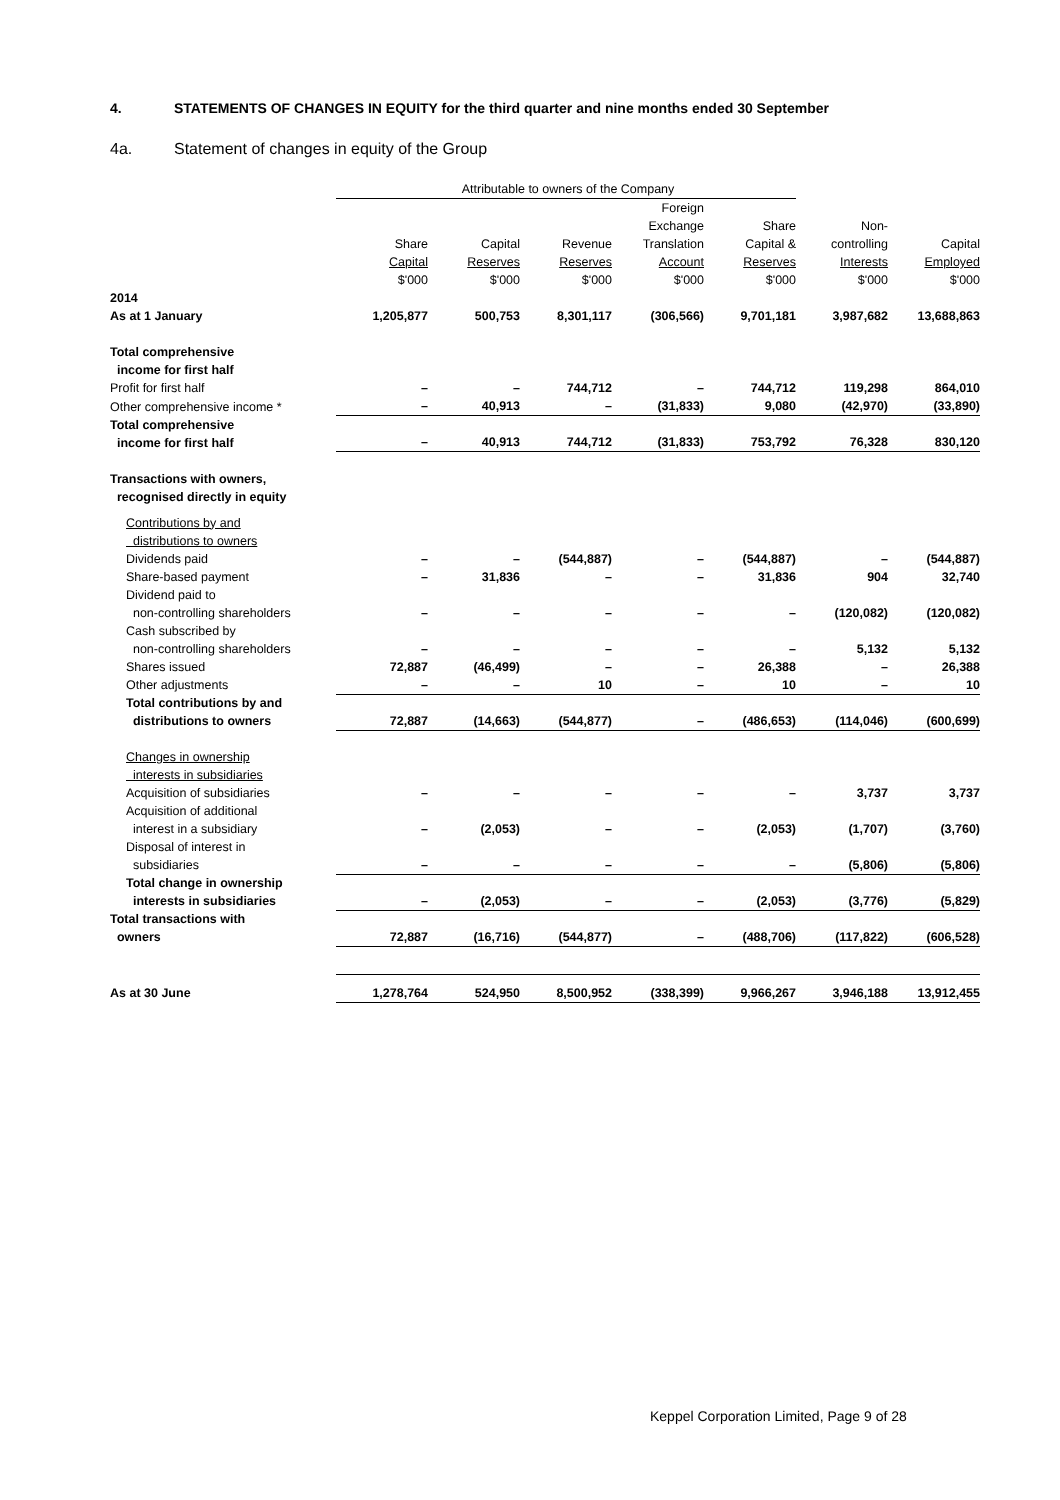4. STATEMENTS OF CHANGES IN EQUITY for the third quarter and nine months ended 30 September
4a. Statement of changes in equity of the Group
| | Attributable to owners of the Company | | | | | | |
| --- | --- | --- | --- | --- | --- | --- | --- |
| | Share Capital $'000 | Capital Reserves $'000 | Revenue Reserves $'000 | Foreign Exchange Translation Account $'000 | Share Capital & Reserves $'000 | Non- controlling Interests $'000 | Capital Employed $'000 |
| 2014 As at 1 January | 1,205,877 | 500,753 | 8,301,117 | (306,566) | 9,701,181 | 3,987,682 | 13,688,863 |
| Total comprehensive income for first half | | | | | | | |
| Profit for first half | – | – | 744,712 | – | 744,712 | 119,298 | 864,010 |
| Other comprehensive income * | – | 40,913 | – | (31,833) | 9,080 | (42,970) | (33,890) |
| Total comprehensive income for first half | – | 40,913 | 744,712 | (31,833) | 753,792 | 76,328 | 830,120 |
| Transactions with owners, recognised directly in equity | | | | | | | |
| Contributions by and distributions to owners | | | | | | | |
| Dividends paid | – | – | (544,887) | – | (544,887) | – | (544,887) |
| Share-based payment | – | 31,836 | – | – | 31,836 | 904 | 32,740 |
| Dividend paid to non-controlling shareholders | – | – | – | – | – | (120,082) | (120,082) |
| Cash subscribed by non-controlling shareholders | – | – | – | – | – | 5,132 | 5,132 |
| Shares issued | 72,887 | (46,499) | – | – | 26,388 | – | 26,388 |
| Other adjustments | – | – | 10 | – | 10 | – | 10 |
| Total contributions by and distributions to owners | 72,887 | (14,663) | (544,877) | – | (486,653) | (114,046) | (600,699) |
| Changes in ownership interests in subsidiaries | | | | | | | |
| Acquisition of subsidiaries | – | – | – | – | – | 3,737 | 3,737 |
| Acquisition of additional interest in a subsidiary | – | (2,053) | – | – | (2,053) | (1,707) | (3,760) |
| Disposal of interest in subsidiaries | – | – | – | – | – | (5,806) | (5,806) |
| Total change in ownership interests in subsidiaries | – | (2,053) | – | – | (2,053) | (3,776) | (5,829) |
| Total transactions with owners | 72,887 | (16,716) | (544,877) | – | (488,706) | (117,822) | (606,528) |
| As at 30 June | 1,278,764 | 524,950 | 8,500,952 | (338,399) | 9,966,267 | 3,946,188 | 13,912,455 |
Keppel Corporation Limited, Page 9 of 28